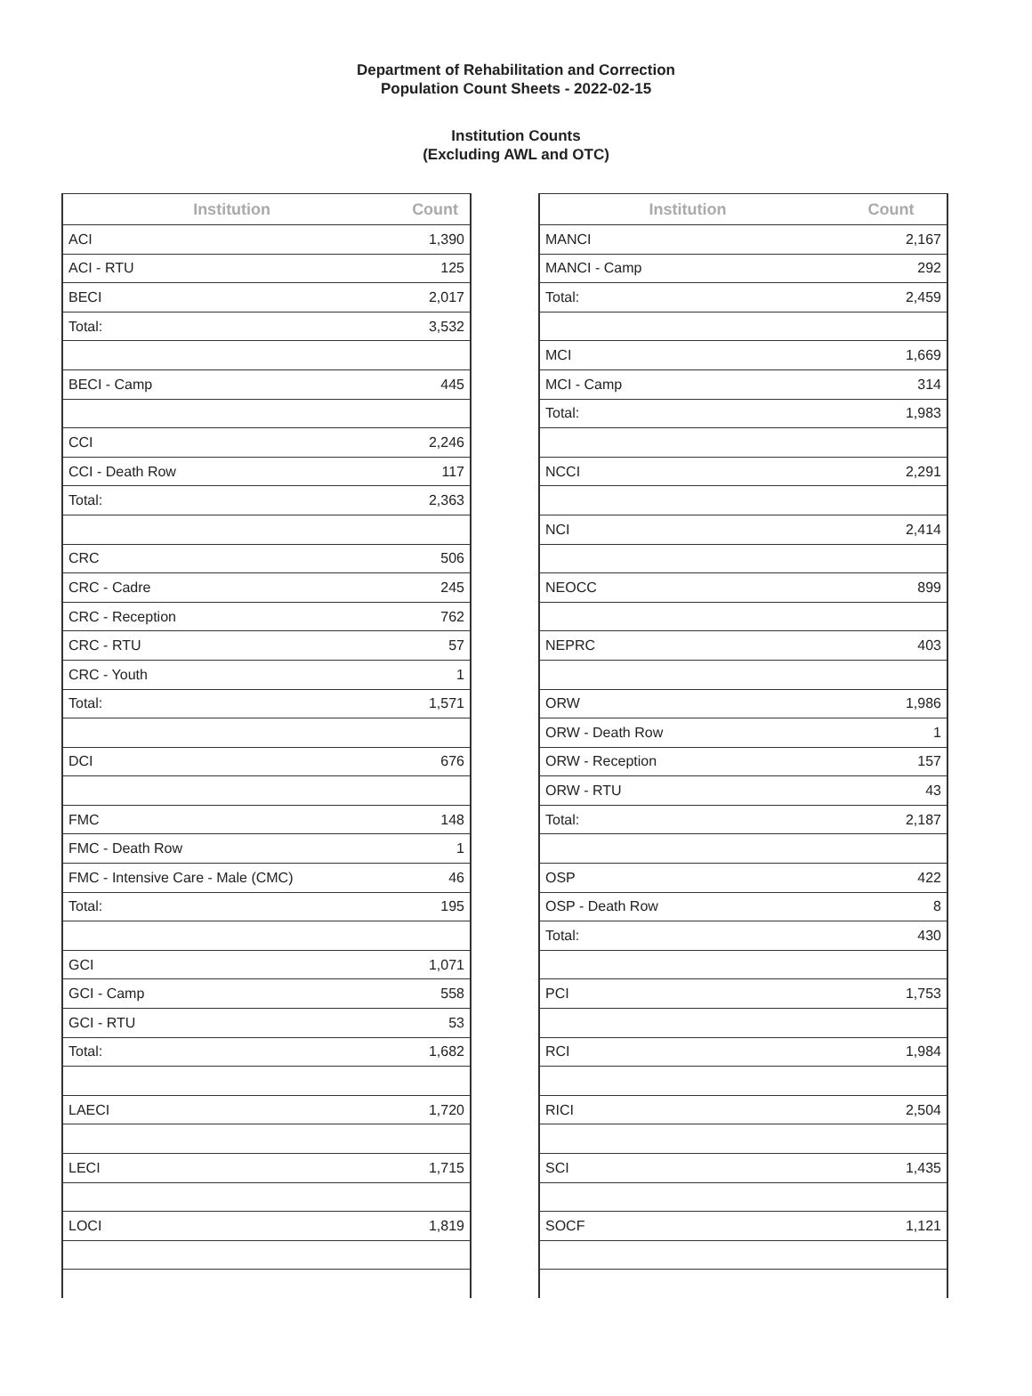Department of Rehabilitation and Correction
Population Count Sheets - 2022-02-15
Institution Counts
(Excluding AWL and OTC)
| Institution | Count |
| --- | --- |
| ACI | 1,390 |
| ACI - RTU | 125 |
| BECI | 2,017 |
| Total: | 3,532 |
| BECI - Camp | 445 |
| CCI | 2,246 |
| CCI - Death Row | 117 |
| Total: | 2,363 |
| CRC | 506 |
| CRC - Cadre | 245 |
| CRC - Reception | 762 |
| CRC - RTU | 57 |
| CRC - Youth | 1 |
| Total: | 1,571 |
| DCI | 676 |
| FMC | 148 |
| FMC - Death Row | 1 |
| FMC - Intensive Care - Male (CMC) | 46 |
| Total: | 195 |
| GCI | 1,071 |
| GCI - Camp | 558 |
| GCI - RTU | 53 |
| Total: | 1,682 |
| LAECI | 1,720 |
| LECI | 1,715 |
| LOCI | 1,819 |
| Institution | Count |
| --- | --- |
| MANCI | 2,167 |
| MANCI - Camp | 292 |
| Total: | 2,459 |
| MCI | 1,669 |
| MCI - Camp | 314 |
| Total: | 1,983 |
| NCCI | 2,291 |
| NCI | 2,414 |
| NEOCC | 899 |
| NEPRC | 403 |
| ORW | 1,986 |
| ORW - Death Row | 1 |
| ORW - Reception | 157 |
| ORW - RTU | 43 |
| Total: | 2,187 |
| OSP | 422 |
| OSP - Death Row | 8 |
| Total: | 430 |
| PCI | 1,753 |
| RCI | 1,984 |
| RICI | 2,504 |
| SCI | 1,435 |
| SOCF | 1,121 |